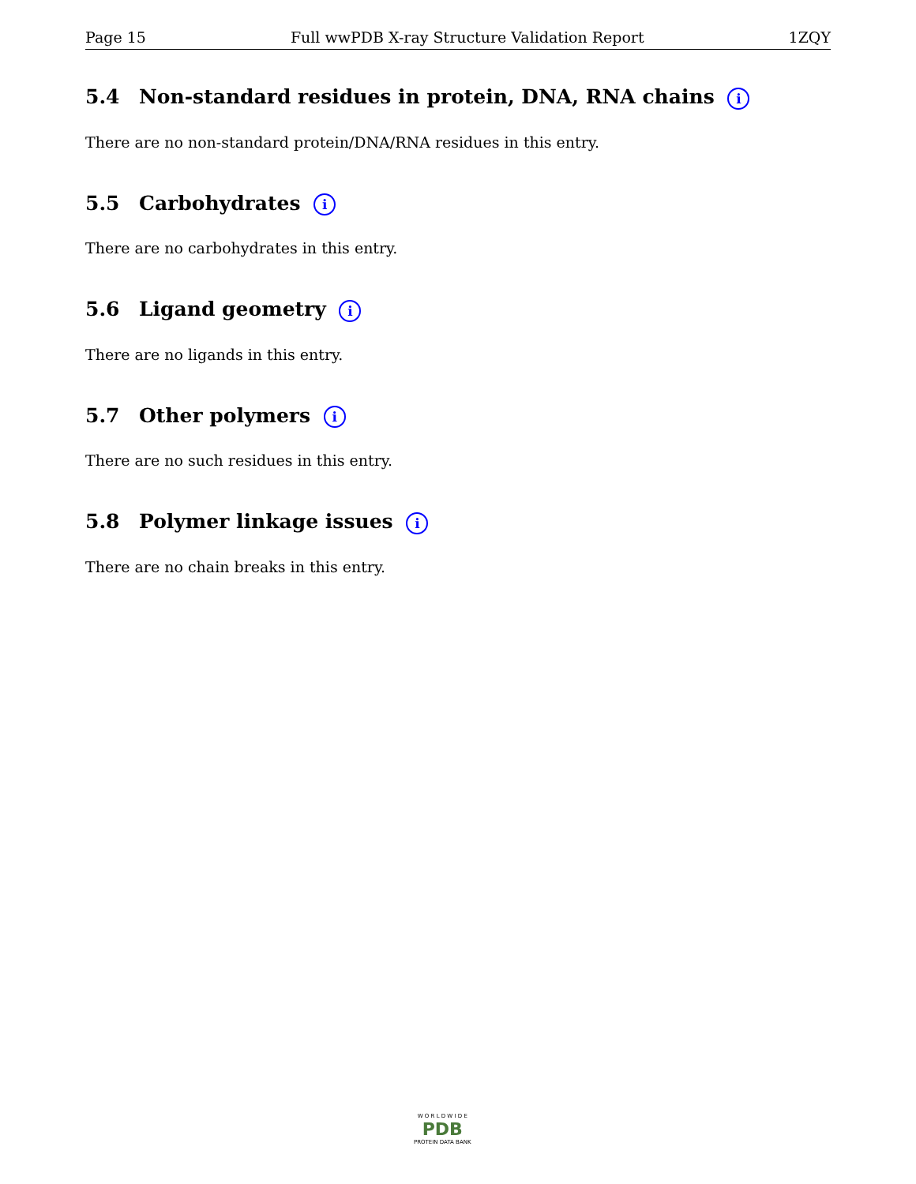Page 15 Full wwPDB X-ray Structure Validation Report 1ZQY
5.4 Non-standard residues in protein, DNA, RNA chains i
There are no non-standard protein/DNA/RNA residues in this entry.
5.5 Carbohydrates i
There are no carbohydrates in this entry.
5.6 Ligand geometry i
There are no ligands in this entry.
5.7 Other polymers i
There are no such residues in this entry.
5.8 Polymer linkage issues i
There are no chain breaks in this entry.
W O R L D W I D E
PDB
PROTEIN DATA BANK